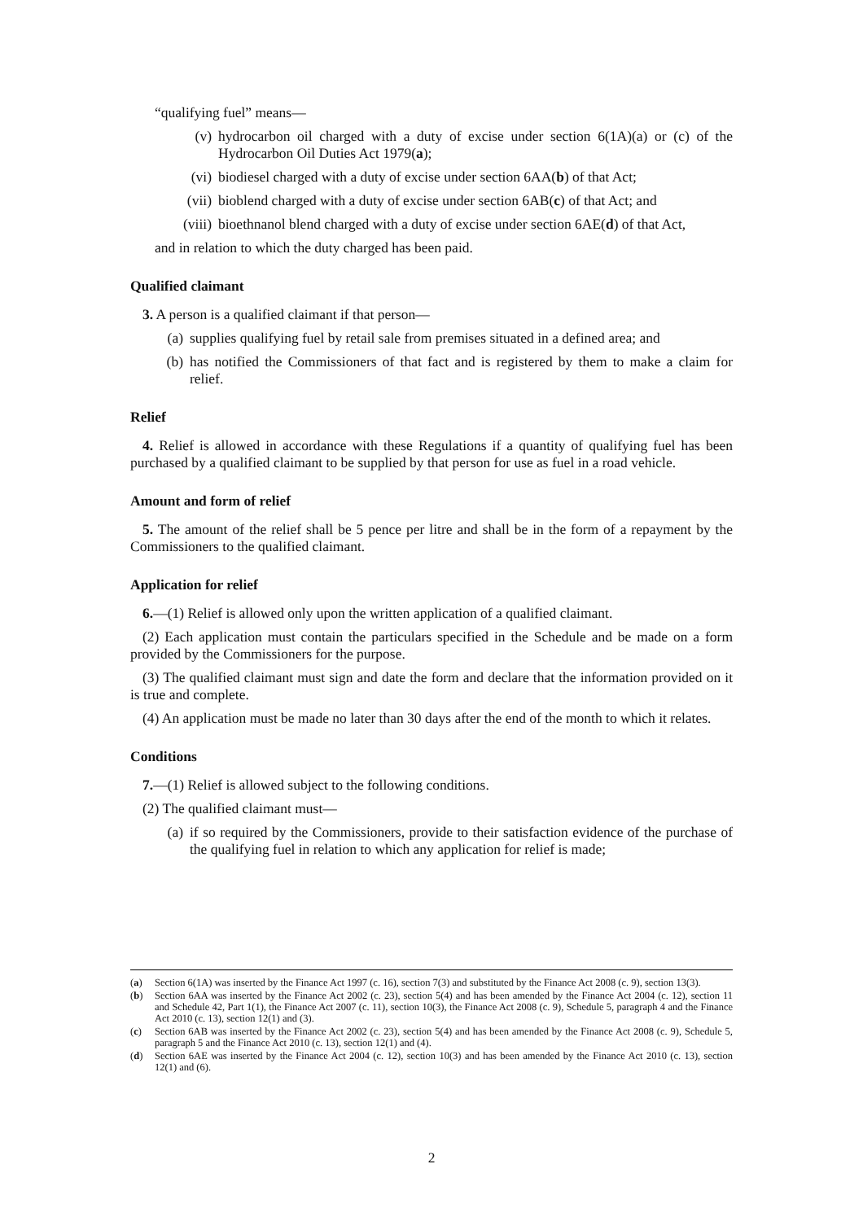“qualifying fuel” means—
(v) hydrocarbon oil charged with a duty of excise under section 6(1A)(a) or (c) of the Hydrocarbon Oil Duties Act 1979(a);
(vi) biodiesel charged with a duty of excise under section 6AA(b) of that Act;
(vii) bioblend charged with a duty of excise under section 6AB(c) of that Act; and
(viii) bioethnanol blend charged with a duty of excise under section 6AE(d) of that Act,
and in relation to which the duty charged has been paid.
Qualified claimant
3. A person is a qualified claimant if that person—
(a) supplies qualifying fuel by retail sale from premises situated in a defined area; and
(b) has notified the Commissioners of that fact and is registered by them to make a claim for relief.
Relief
4. Relief is allowed in accordance with these Regulations if a quantity of qualifying fuel has been purchased by a qualified claimant to be supplied by that person for use as fuel in a road vehicle.
Amount and form of relief
5. The amount of the relief shall be 5 pence per litre and shall be in the form of a repayment by the Commissioners to the qualified claimant.
Application for relief
6.—(1) Relief is allowed only upon the written application of a qualified claimant.
(2) Each application must contain the particulars specified in the Schedule and be made on a form provided by the Commissioners for the purpose.
(3) The qualified claimant must sign and date the form and declare that the information provided on it is true and complete.
(4) An application must be made no later than 30 days after the end of the month to which it relates.
Conditions
7.—(1) Relief is allowed subject to the following conditions.
(2) The qualified claimant must—
(a) if so required by the Commissioners, provide to their satisfaction evidence of the purchase of the qualifying fuel in relation to which any application for relief is made;
(a) Section 6(1A) was inserted by the Finance Act 1997 (c. 16), section 7(3) and substituted by the Finance Act 2008 (c. 9), section 13(3).
(b) Section 6AA was inserted by the Finance Act 2002 (c. 23), section 5(4) and has been amended by the Finance Act 2004 (c. 12), section 11 and Schedule 42, Part 1(1), the Finance Act 2007 (c. 11), section 10(3), the Finance Act 2008 (c. 9), Schedule 5, paragraph 4 and the Finance Act 2010 (c. 13), section 12(1) and (3).
(c) Section 6AB was inserted by the Finance Act 2002 (c. 23), section 5(4) and has been amended by the Finance Act 2008 (c. 9), Schedule 5, paragraph 5 and the Finance Act 2010 (c. 13), section 12(1) and (4).
(d) Section 6AE was inserted by the Finance Act 2004 (c. 12), section 10(3) and has been amended by the Finance Act 2010 (c. 13), section 12(1) and (6).
2